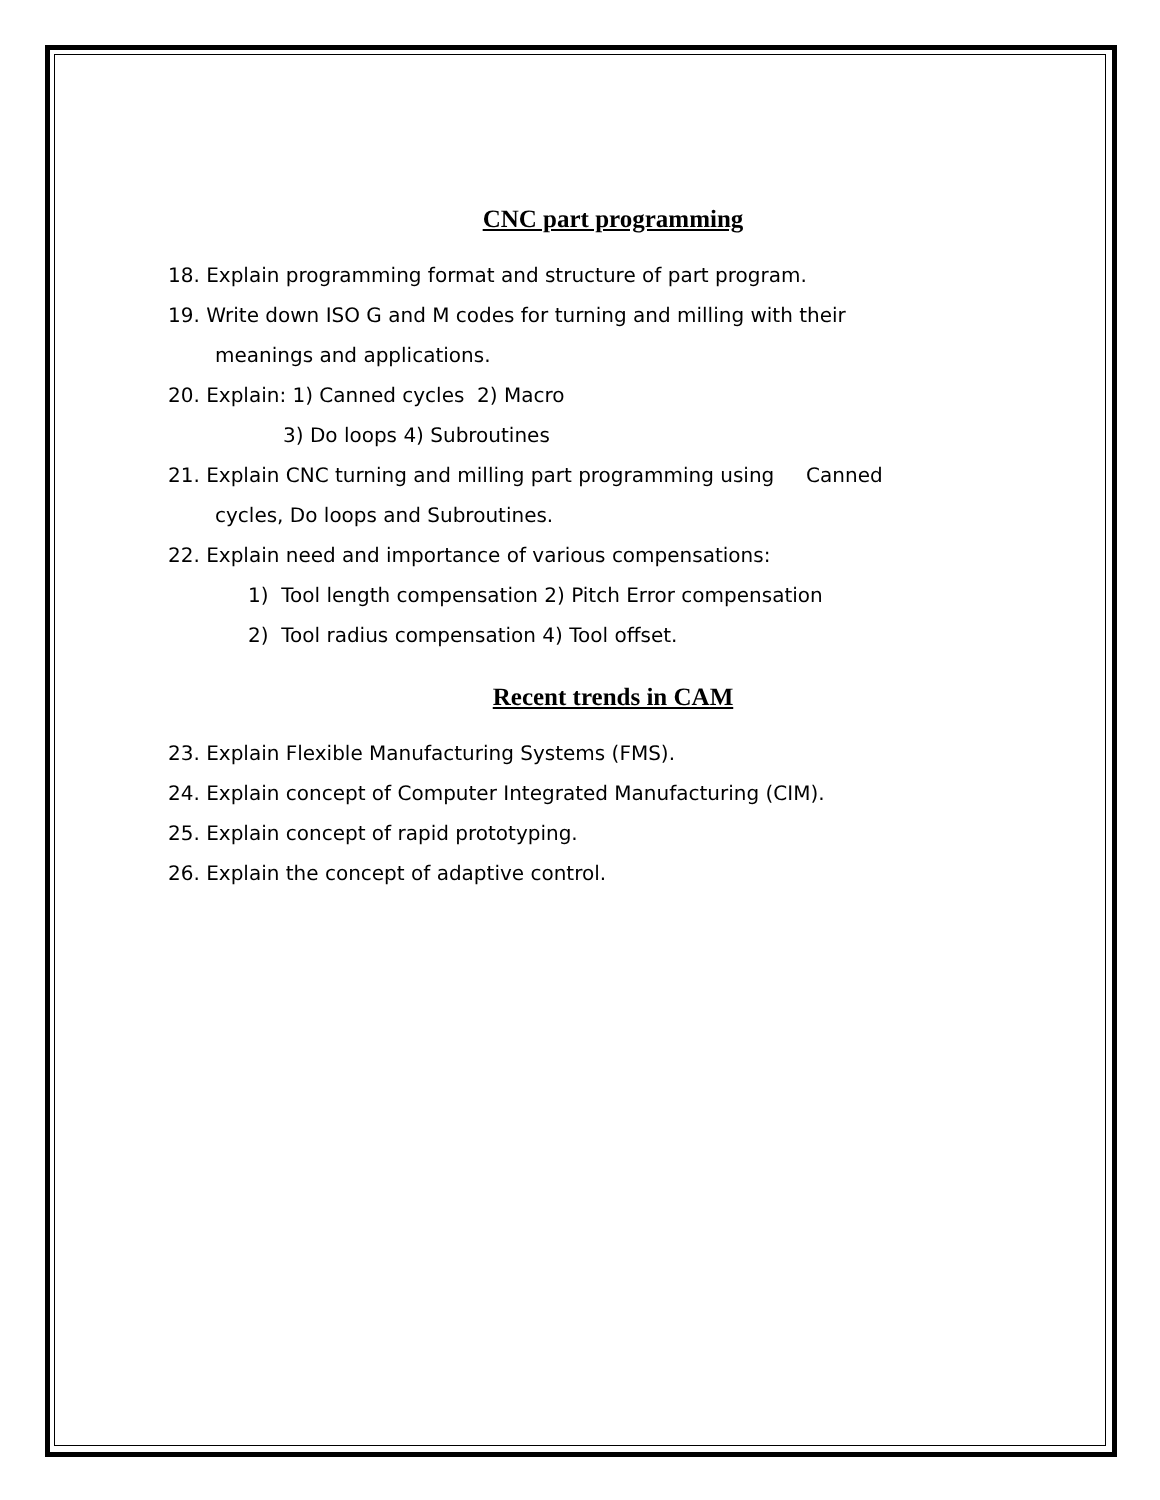CNC part programming
18. Explain programming format and structure of part program.
19. Write down ISO G and M codes for turning and milling with their
meanings and applications.
20. Explain: 1) Canned cycles 2) Macro
3) Do loops 4) Subroutines
21. Explain CNC turning and milling part programming using Canned
cycles, Do loops and Subroutines.
22. Explain need and importance of various compensations:
1) Tool length compensation 2) Pitch Error compensation
2) Tool radius compensation 4) Tool offset.
Recent trends in CAM
23. Explain Flexible Manufacturing Systems (FMS).
24. Explain concept of Computer Integrated Manufacturing (CIM).
25. Explain concept of rapid prototyping.
26. Explain the concept of adaptive control.